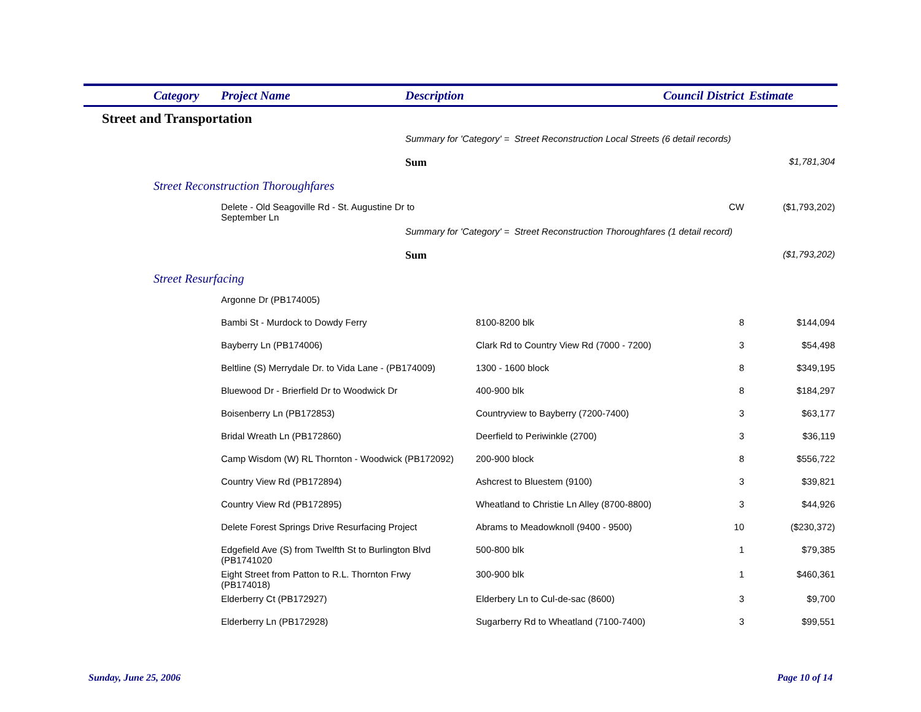| | Category | Project Name | Description | Council District | Estimate |
| --- | --- | --- | --- | --- | --- |
| Street and Transportation | | | | | |
| | | | Summary for 'Category' = Street Reconstruction Local Streets (6 detail records) | | |
| | | | Sum | | $1,781,304 |
| | Street Reconstruction Thoroughfares | | | | |
| | | Delete - Old Seagoville Rd - St. Augustine Dr to September Ln | | CW | ($1,793,202) |
| | | | Summary for 'Category' = Street Reconstruction Thoroughfares (1 detail record) | | |
| | | | Sum | | ($1,793,202) |
| | Street Resurfacing | | | | |
| | | Argonne Dr (PB174005) | | | |
| | Bambi St - Murdock to Dowdy Ferry | 8100-8200 blk | 8 | $144,094 |
| | Bayberry Ln (PB174006) | Clark Rd to Country View Rd (7000 - 7200) | 3 | $54,498 |
| | Beltline (S) Merrydale Dr. to Vida Lane - (PB174009) | 1300 - 1600 block | 8 | $349,195 |
| | Bluewood Dr - Brierfield Dr to Woodwick Dr | 400-900 blk | 8 | $184,297 |
| | Boisenberry Ln (PB172853) | Countryview to Bayberry (7200-7400) | 3 | $63,177 |
| | Bridal Wreath Ln (PB172860) | Deerfield to Periwinkle (2700) | 3 | $36,119 |
| | Camp Wisdom (W) RL Thornton - Woodwick (PB172092) | 200-900 block | 8 | $556,722 |
| | Country View Rd (PB172894) | Ashcrest to Bluestem (9100) | 3 | $39,821 |
| | Country View Rd (PB172895) | Wheatland to Christie Ln Alley (8700-8800) | 3 | $44,926 |
| | Delete Forest Springs Drive Resurfacing Project | Abrams to Meadowknoll (9400 - 9500) | 10 | ($230,372) |
| | Edgefield Ave (S) from Twelfth St to Burlington Blvd (PB1741020 | 500-800 blk | 1 | $79,385 |
| | Eight Street from Patton to R.L. Thornton Frwy (PB174018) | 300-900 blk | 1 | $460,361 |
| | Elderberry Ct (PB172927) | Elderbery Ln to Cul-de-sac (8600) | 3 | $9,700 |
| | Elderberry Ln (PB172928) | Sugarberry Rd to Wheatland (7100-7400) | 3 | $99,551 |
Sunday, June 25, 2006 Page 10 of 14